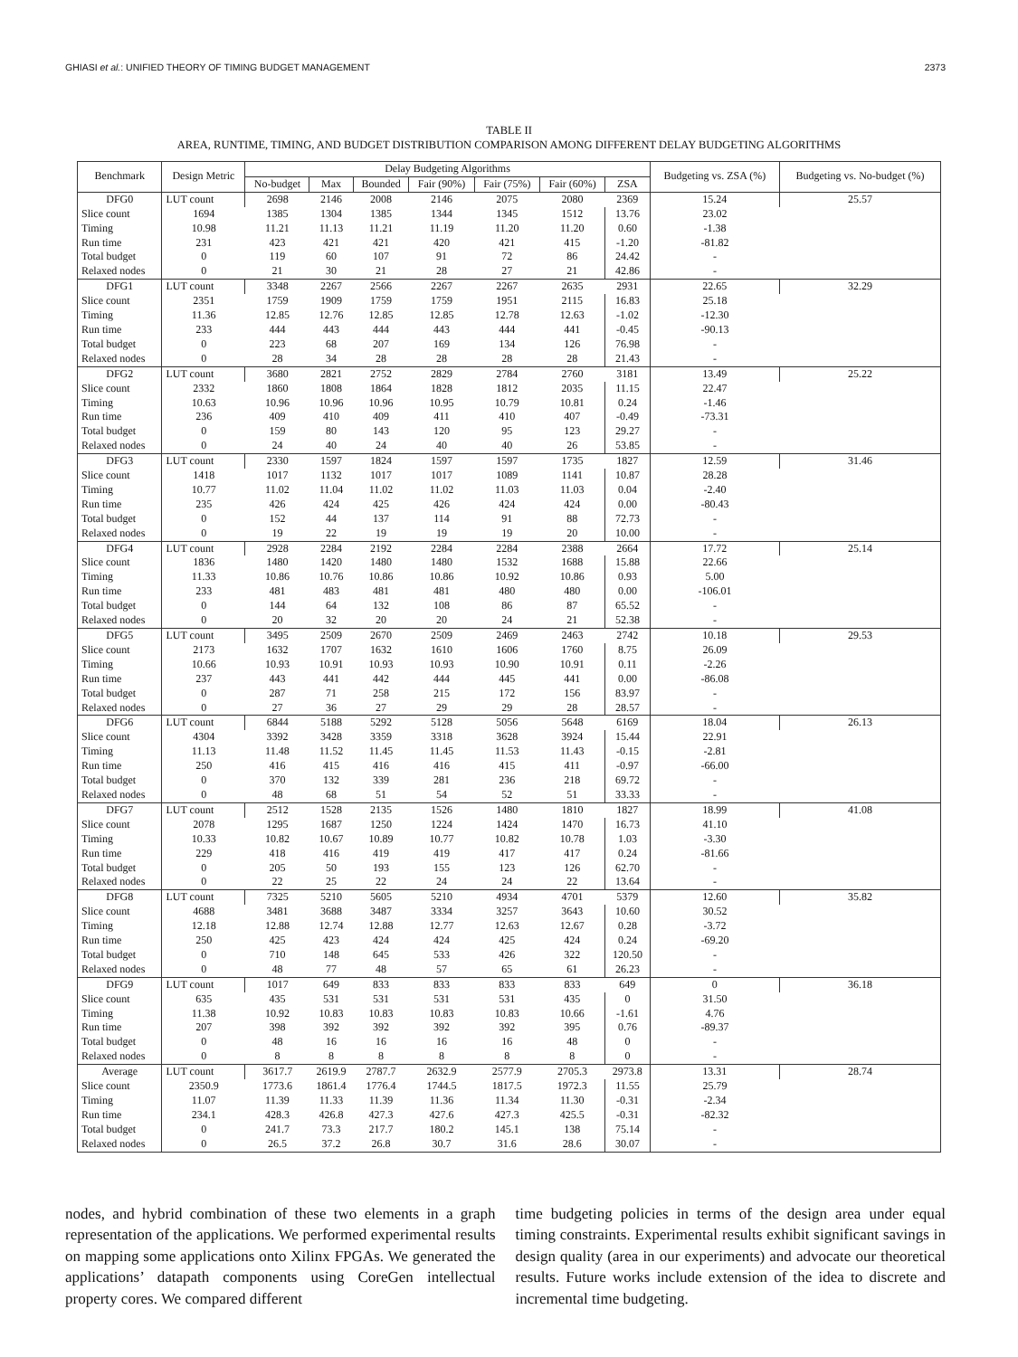GHIASI et al.: UNIFIED THEORY OF TIMING BUDGET MANAGEMENT 2373
TABLE II
AREA, RUNTIME, TIMING, AND BUDGET DISTRIBUTION COMPARISON AMONG DIFFERENT DELAY BUDGETING ALGORITHMS
| Benchmark | Design Metric | Delay Budgeting Algorithms | | | | | | | Budgeting vs. ZSA (%) | Budgeting vs. No-budget (%) |
| --- | --- | --- | --- | --- | --- | --- | --- | --- | --- | --- |
| | | No-budget | Max | Bounded | Fair (90%) | Fair (75%) | Fair (60%) | ZSA | | |
| DFG0 | LUT count | 2698 | 2146 | 2008 | 2146 | 2075 | 2080 | 2369 | 15.24 | 25.57 |
| | Slice count | 1694 | 1385 | 1304 | 1385 | 1344 | 1345 | 1512 | 13.76 | 23.02 |
| | Timing | 10.98 | 11.21 | 11.13 | 11.21 | 11.19 | 11.20 | 11.20 | 0.60 | -1.38 |
| | Run time | 231 | 423 | 421 | 421 | 420 | 421 | 415 | -1.20 | -81.82 |
| | Total budget | 0 | 119 | 60 | 107 | 91 | 72 | 86 | 24.42 | - |
| | Relaxed nodes | 0 | 21 | 30 | 21 | 28 | 27 | 21 | 42.86 | - |
| DFG1 | LUT count | 3348 | 2267 | 2566 | 2267 | 2267 | 2635 | 2931 | 22.65 | 32.29 |
| | Slice count | 2351 | 1759 | 1909 | 1759 | 1759 | 1951 | 2115 | 16.83 | 25.18 |
| | Timing | 11.36 | 12.85 | 12.76 | 12.85 | 12.85 | 12.78 | 12.63 | -1.02 | -12.30 |
| | Run time | 233 | 444 | 443 | 444 | 443 | 444 | 441 | -0.45 | -90.13 |
| | Total budget | 0 | 223 | 68 | 207 | 169 | 134 | 126 | 76.98 | - |
| | Relaxed nodes | 0 | 28 | 34 | 28 | 28 | 28 | 28 | 21.43 | - |
| DFG2 | LUT count | 3680 | 2821 | 2752 | 2829 | 2784 | 2760 | 3181 | 13.49 | 25.22 |
| | Slice count | 2332 | 1860 | 1808 | 1864 | 1828 | 1812 | 2035 | 11.15 | 22.47 |
| | Timing | 10.63 | 10.96 | 10.96 | 10.96 | 10.95 | 10.79 | 10.81 | 0.24 | -1.46 |
| | Run time | 236 | 409 | 410 | 409 | 411 | 410 | 407 | -0.49 | -73.31 |
| | Total budget | 0 | 159 | 80 | 143 | 120 | 95 | 123 | 29.27 | - |
| | Relaxed nodes | 0 | 24 | 40 | 24 | 40 | 40 | 26 | 53.85 | - |
| DFG3 | LUT count | 2330 | 1597 | 1824 | 1597 | 1597 | 1735 | 1827 | 12.59 | 31.46 |
| | Slice count | 1418 | 1017 | 1132 | 1017 | 1017 | 1089 | 1141 | 10.87 | 28.28 |
| | Timing | 10.77 | 11.02 | 11.04 | 11.02 | 11.02 | 11.03 | 11.03 | 0.04 | -2.40 |
| | Run time | 235 | 426 | 424 | 425 | 426 | 424 | 424 | 0.00 | -80.43 |
| | Total budget | 0 | 152 | 44 | 137 | 114 | 91 | 88 | 72.73 | - |
| | Relaxed nodes | 0 | 19 | 22 | 19 | 19 | 19 | 20 | 10.00 | - |
| DFG4 | LUT count | 2928 | 2284 | 2192 | 2284 | 2284 | 2388 | 2664 | 17.72 | 25.14 |
| | Slice count | 1836 | 1480 | 1420 | 1480 | 1480 | 1532 | 1688 | 15.88 | 22.66 |
| | Timing | 11.33 | 10.86 | 10.76 | 10.86 | 10.86 | 10.92 | 10.86 | 0.93 | 5.00 |
| | Run time | 233 | 481 | 483 | 481 | 481 | 480 | 480 | 0.00 | -106.01 |
| | Total budget | 0 | 144 | 64 | 132 | 108 | 86 | 87 | 65.52 | - |
| | Relaxed nodes | 0 | 20 | 32 | 20 | 20 | 24 | 21 | 52.38 | - |
| DFG5 | LUT count | 3495 | 2509 | 2670 | 2509 | 2469 | 2463 | 2742 | 10.18 | 29.53 |
| | Slice count | 2173 | 1632 | 1707 | 1632 | 1610 | 1606 | 1760 | 8.75 | 26.09 |
| | Timing | 10.66 | 10.93 | 10.91 | 10.93 | 10.93 | 10.90 | 10.91 | 0.11 | -2.26 |
| | Run time | 237 | 443 | 441 | 442 | 444 | 445 | 441 | 0.00 | -86.08 |
| | Total budget | 0 | 287 | 71 | 258 | 215 | 172 | 156 | 83.97 | - |
| | Relaxed nodes | 0 | 27 | 36 | 27 | 29 | 29 | 28 | 28.57 | - |
| DFG6 | LUT count | 6844 | 5188 | 5292 | 5128 | 5056 | 5648 | 6169 | 18.04 | 26.13 |
| | Slice count | 4304 | 3392 | 3428 | 3359 | 3318 | 3628 | 3924 | 15.44 | 22.91 |
| | Timing | 11.13 | 11.48 | 11.52 | 11.45 | 11.45 | 11.53 | 11.43 | -0.15 | -2.81 |
| | Run time | 250 | 416 | 415 | 416 | 416 | 415 | 411 | -0.97 | -66.00 |
| | Total budget | 0 | 370 | 132 | 339 | 281 | 236 | 218 | 69.72 | - |
| | Relaxed nodes | 0 | 48 | 68 | 51 | 54 | 52 | 51 | 33.33 | - |
| DFG7 | LUT count | 2512 | 1528 | 2135 | 1526 | 1480 | 1810 | 1827 | 18.99 | 41.08 |
| | Slice count | 2078 | 1295 | 1687 | 1250 | 1224 | 1424 | 1470 | 16.73 | 41.10 |
| | Timing | 10.33 | 10.82 | 10.67 | 10.89 | 10.77 | 10.82 | 10.78 | 1.03 | -3.30 |
| | Run time | 229 | 418 | 416 | 419 | 419 | 417 | 417 | 0.24 | -81.66 |
| | Total budget | 0 | 205 | 50 | 193 | 155 | 123 | 126 | 62.70 | - |
| | Relaxed nodes | 0 | 22 | 25 | 22 | 24 | 24 | 22 | 13.64 | - |
| DFG8 | LUT count | 7325 | 5210 | 5605 | 5210 | 4934 | 4701 | 5379 | 12.60 | 35.82 |
| | Slice count | 4688 | 3481 | 3688 | 3487 | 3334 | 3257 | 3643 | 10.60 | 30.52 |
| | Timing | 12.18 | 12.88 | 12.74 | 12.88 | 12.77 | 12.63 | 12.67 | 0.28 | -3.72 |
| | Run time | 250 | 425 | 423 | 424 | 424 | 425 | 424 | 0.24 | -69.20 |
| | Total budget | 0 | 710 | 148 | 645 | 533 | 426 | 322 | 120.50 | - |
| | Relaxed nodes | 0 | 48 | 77 | 48 | 57 | 65 | 61 | 26.23 | - |
| DFG9 | LUT count | 1017 | 649 | 833 | 833 | 833 | 833 | 649 | 0 | 36.18 |
| | Slice count | 635 | 435 | 531 | 531 | 531 | 531 | 435 | 0 | 31.50 |
| | Timing | 11.38 | 10.92 | 10.83 | 10.83 | 10.83 | 10.83 | 10.66 | -1.61 | 4.76 |
| | Run time | 207 | 398 | 392 | 392 | 392 | 392 | 395 | 0.76 | -89.37 |
| | Total budget | 0 | 48 | 16 | 16 | 16 | 16 | 48 | 0 | - |
| | Relaxed nodes | 0 | 8 | 8 | 8 | 8 | 8 | 8 | 0 | - |
| Average | LUT count | 3617.7 | 2619.9 | 2787.7 | 2632.9 | 2577.9 | 2705.3 | 2973.8 | 13.31 | 28.74 |
| | Slice count | 2350.9 | 1773.6 | 1861.4 | 1776.4 | 1744.5 | 1817.5 | 1972.3 | 11.55 | 25.79 |
| | Timing | 11.07 | 11.39 | 11.33 | 11.39 | 11.36 | 11.34 | 11.30 | -0.31 | -2.34 |
| | Run time | 234.1 | 428.3 | 426.8 | 427.3 | 427.6 | 427.3 | 425.5 | -0.31 | -82.32 |
| | Total budget | 0 | 241.7 | 73.3 | 217.7 | 180.2 | 145.1 | 138 | 75.14 | - |
| | Relaxed nodes | 0 | 26.5 | 37.2 | 26.8 | 30.7 | 31.6 | 28.6 | 30.07 | - |
nodes, and hybrid combination of these two elements in a graph representation of the applications. We performed experimental results on mapping some applications onto Xilinx FPGAs. We generated the applications’ datapath components using CoreGen intellectual property cores. We compared different
time budgeting policies in terms of the design area under equal timing constraints. Experimental results exhibit significant savings in design quality (area in our experiments) and advocate our theoretical results. Future works include extension of the idea to discrete and incremental time budgeting.